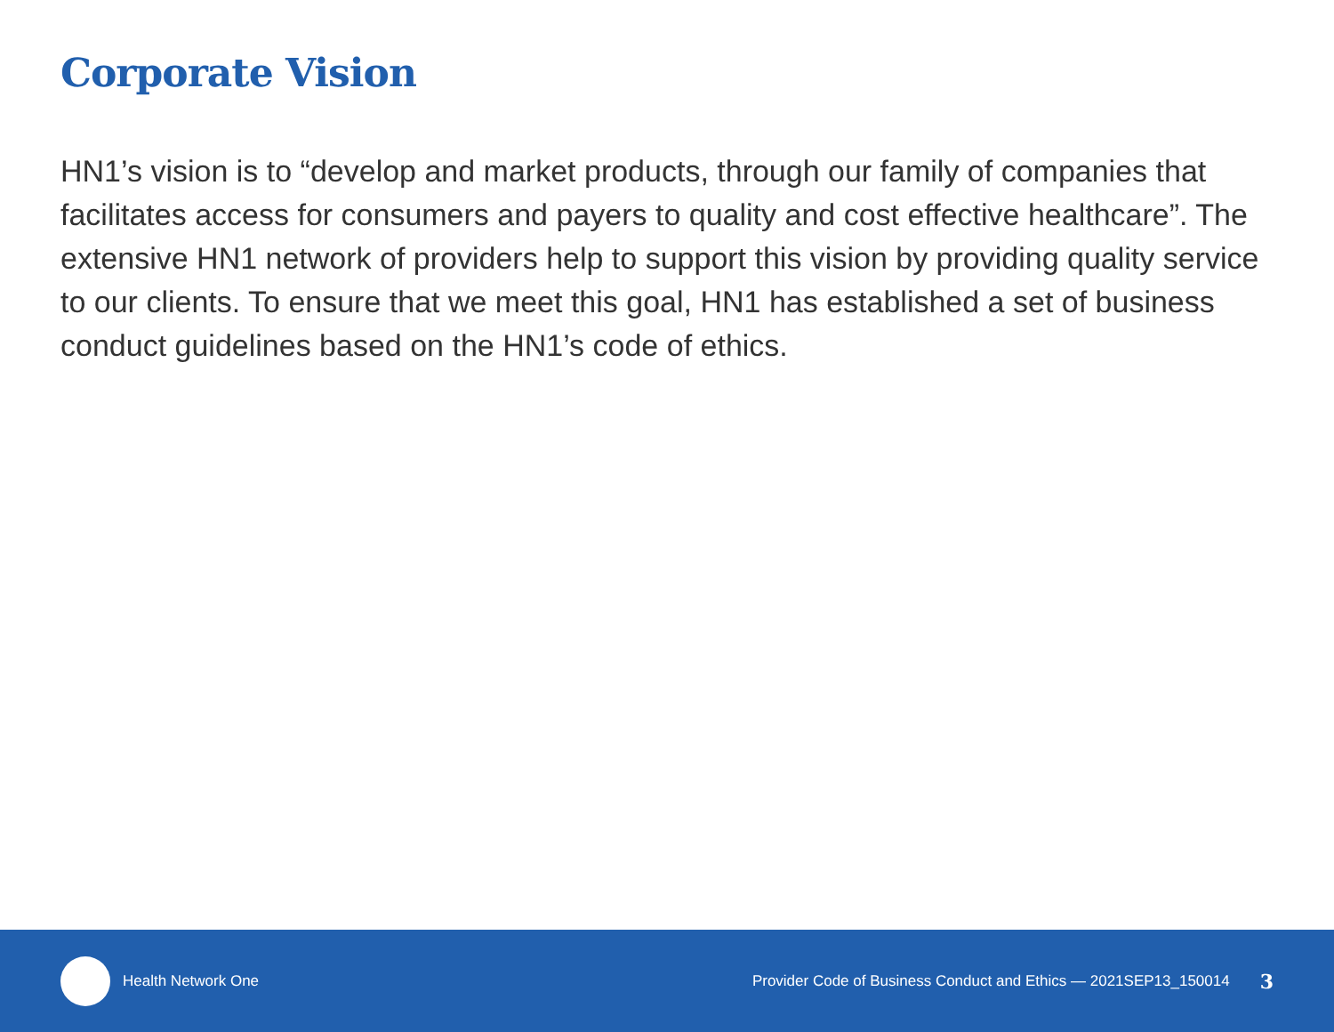Corporate Vision
HN1’s vision is to “develop and market products, through our family of companies that facilitates access for consumers and payers to quality and cost effective healthcare”. The extensive HN1 network of providers help to support this vision by providing quality service to our clients. To ensure that we meet this goal, HN1 has established a set of business conduct guidelines based on the HN1’s code of ethics.
Health Network One Provider Code of Business Conduct and Ethics — 2021SEP13_150014 3